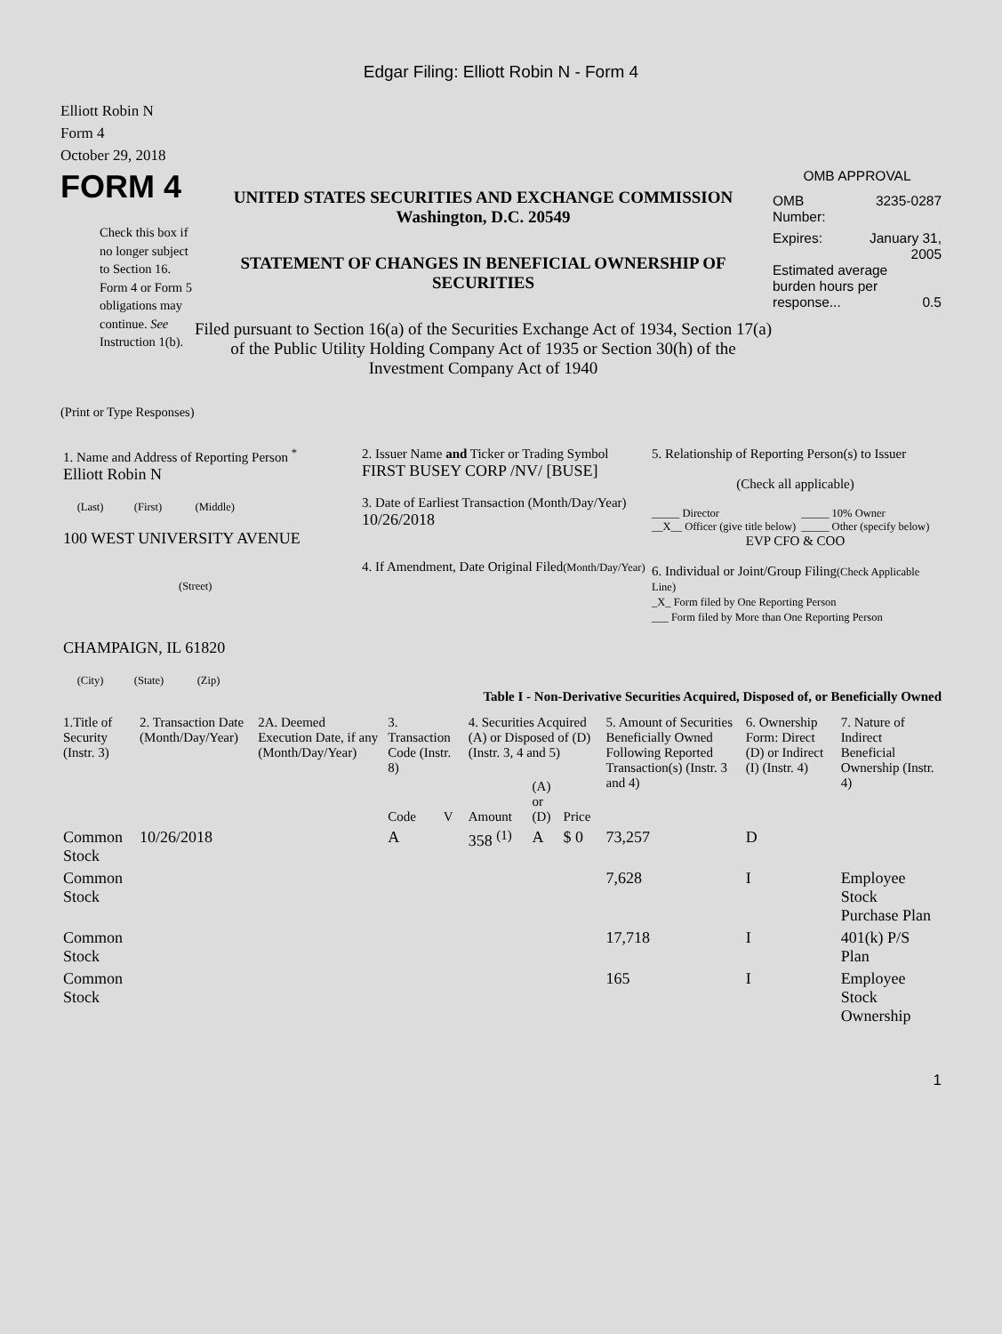Edgar Filing: Elliott Robin N - Form 4
Elliott Robin N
Form 4
October 29, 2018
FORM 4
Check this box if no longer subject to Section 16. Form 4 or Form 5 obligations may continue. See Instruction 1(b).
UNITED STATES SECURITIES AND EXCHANGE COMMISSION
Washington, D.C. 20549
STATEMENT OF CHANGES IN BENEFICIAL OWNERSHIP OF SECURITIES
Filed pursuant to Section 16(a) of the Securities Exchange Act of 1934, Section 17(a) of the Public Utility Holding Company Act of 1935 or Section 30(h) of the Investment Company Act of 1940
OMB APPROVAL
OMB
Number: 3235-0287
Expires: January 31,
2005
Estimated average burden hours per response... 0.5
(Print or Type Responses)
| 1. Name and Address of Reporting Person <sup>*</sup> Elliott Robin N (Last) (First) (Middle) 100 WEST UNIVERSITY AVENUE (Street) CHAMPAIGN, IL 61820 (City) (State) (Zip) | 2. Issuer Name and Ticker or Trading Symbol FIRST BUSEY CORP /NV/ [BUSE] 3. Date of Earliest Transaction (Month/Day/Year) 10/26/2018 4. If Amendment, Date Original Filed (Month/Day/Year) | 5. Relationship of Reporting Person(s) to Issuer (Check all applicable) _____ Director __X__ Officer (give title below) _____ 10% Owner _____ Other (specify below) EVP CFO & COO 6. Individual or Joint/Group Filing (Check Applicable Line) _X_ Form filed by One Reporting Person ___ Form filed by More than One Reporting Person |
Table I - Non-Derivative Securities Acquired, Disposed of, or Beneficially Owned
| 1.Title of Security (Instr. 3) | 2. Transaction Date (Month/Day/Year) | 2A. Deemed Execution Date, if any (Month/Day/Year) | 3. Transaction Code (Instr. 8) | | 4. Securities Acquired (A) or Disposed of (D) (Instr. 3, 4 and 5) | | | 5. Amount of Securities Beneficially Owned Following Reported Transaction(s) (Instr. 3 and 4) | 6. Ownership Form: Direct (D) or Indirect (I) (Instr. 4) | 7. Nature of Indirect Beneficial Ownership (Instr. 4) |
| --- | --- | --- | --- | --- | --- | --- | --- | --- | --- | --- |
| | | | Code | V | Amount | (A) or (D) | Price | | | |
| Common Stock | 10/26/2018 | | A | | 358 <sup>(1)</sup> | A | $ 0 | 73,257 | D | |
| Common Stock | | | | | | | | 7,628 | I | Employee Stock Purchase Plan |
| Common Stock | | | | | | | | 17,718 | I | 401(k) P/S Plan |
| Common Stock | | | | | | | | 165 | I | Employee Stock Ownership |
1